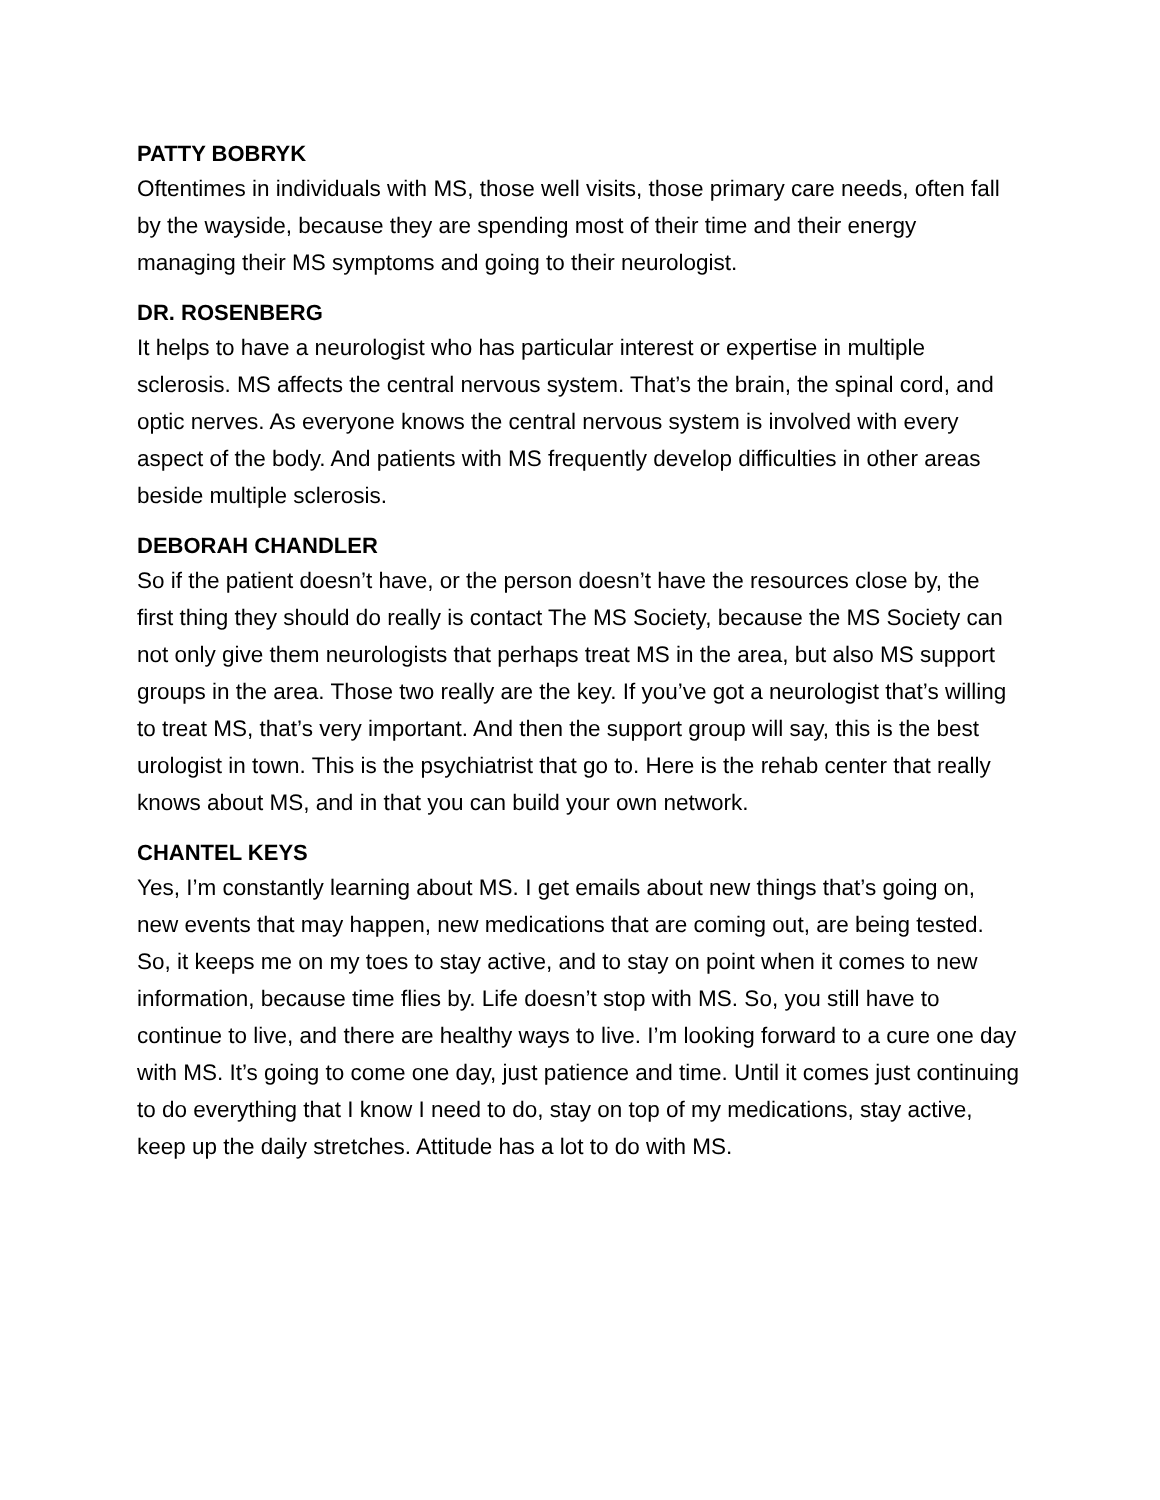PATTY BOBRYK
Oftentimes in individuals with MS, those well visits, those primary care needs, often fall by the wayside, because they are spending most of their time and their energy managing their MS symptoms and going to their neurologist.
DR. ROSENBERG
It helps to have a neurologist who has particular interest or expertise in multiple sclerosis. MS affects the central nervous system. That’s the brain, the spinal cord, and optic nerves. As everyone knows the central nervous system is involved with every aspect of the body. And patients with MS frequently develop difficulties in other areas beside multiple sclerosis.
DEBORAH CHANDLER
So if the patient doesn’t have, or the person doesn’t have the resources close by, the first thing they should do really is contact The MS Society, because the MS Society can not only give them neurologists that perhaps treat MS in the area, but also MS support groups in the area. Those two really are the key. If you’ve got a neurologist that’s willing to treat MS, that’s very important. And then the support group will say, this is the best urologist in town. This is the psychiatrist that go to. Here is the rehab center that really knows about MS, and in that you can build your own network.
CHANTEL KEYS
Yes, I’m constantly learning about MS. I get emails about new things that’s going on, new events that may happen, new medications that are coming out, are being tested. So, it keeps me on my toes to stay active, and to stay on point when it comes to new information, because time flies by. Life doesn’t stop with MS. So, you still have to continue to live, and there are healthy ways to live. I’m looking forward to a cure one day with MS. It’s going to come one day, just patience and time. Until it comes just continuing to do everything that I know I need to do, stay on top of my medications, stay active, keep up the daily stretches. Attitude has a lot to do with MS.